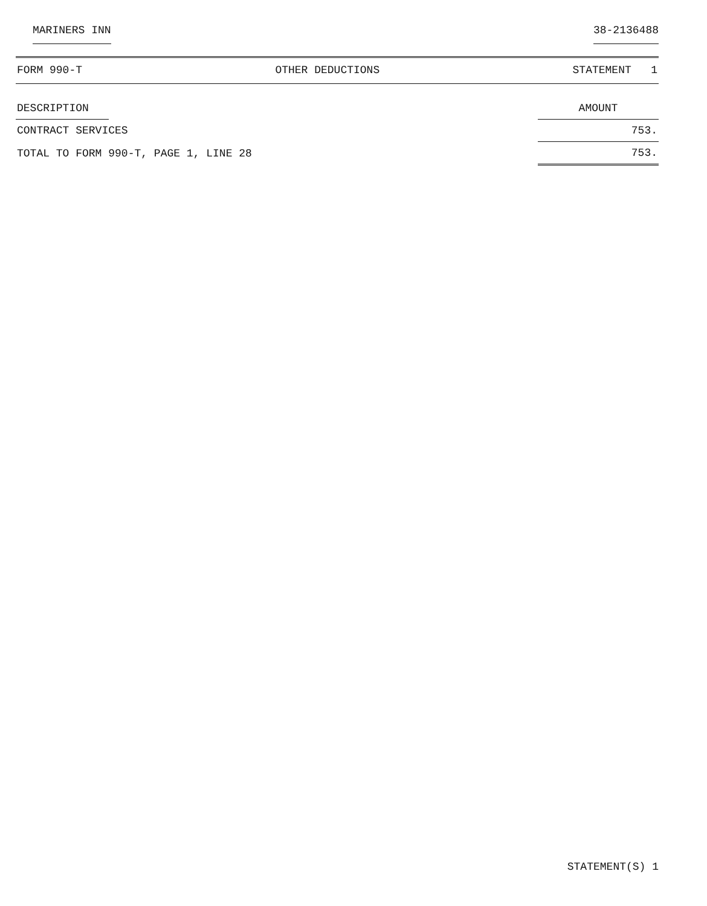MARINERS INN 38-2136488
FORM 990-T OTHER DEDUCTIONS STATEMENT 1
| DESCRIPTION | | AMOUNT |
| --- | --- | --- |
| CONTRACT SERVICES | | 753. |
| TOTAL TO FORM 990-T, PAGE 1, LINE 28 | | 753. |
STATEMENT(S) 1